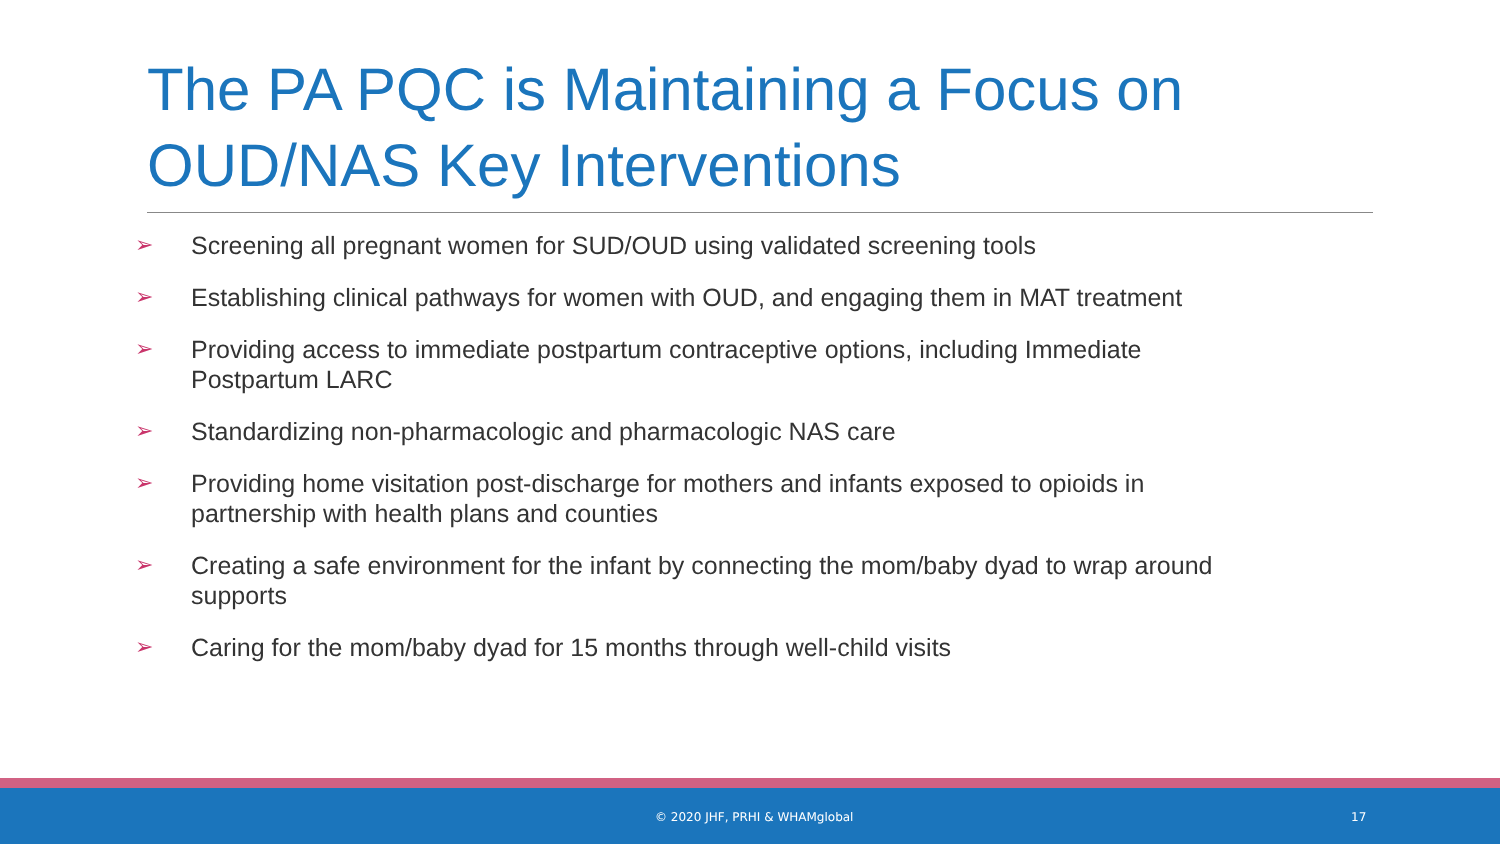The PA PQC is Maintaining a Focus on OUD/NAS Key Interventions
➢ Screening all pregnant women for SUD/OUD using validated screening tools
➢ Establishing clinical pathways for women with OUD, and engaging them in MAT treatment
➢ Providing access to immediate postpartum contraceptive options, including Immediate Postpartum LARC
➢ Standardizing non-pharmacologic and pharmacologic NAS care
➢ Providing home visitation post-discharge for mothers and infants exposed to opioids in partnership with health plans and counties
➢ Creating a safe environment for the infant by connecting the mom/baby dyad to wrap around supports
➢ Caring for the mom/baby dyad for 15 months through well-child visits
© 2020 JHF, PRHI & WHAMglobal 17